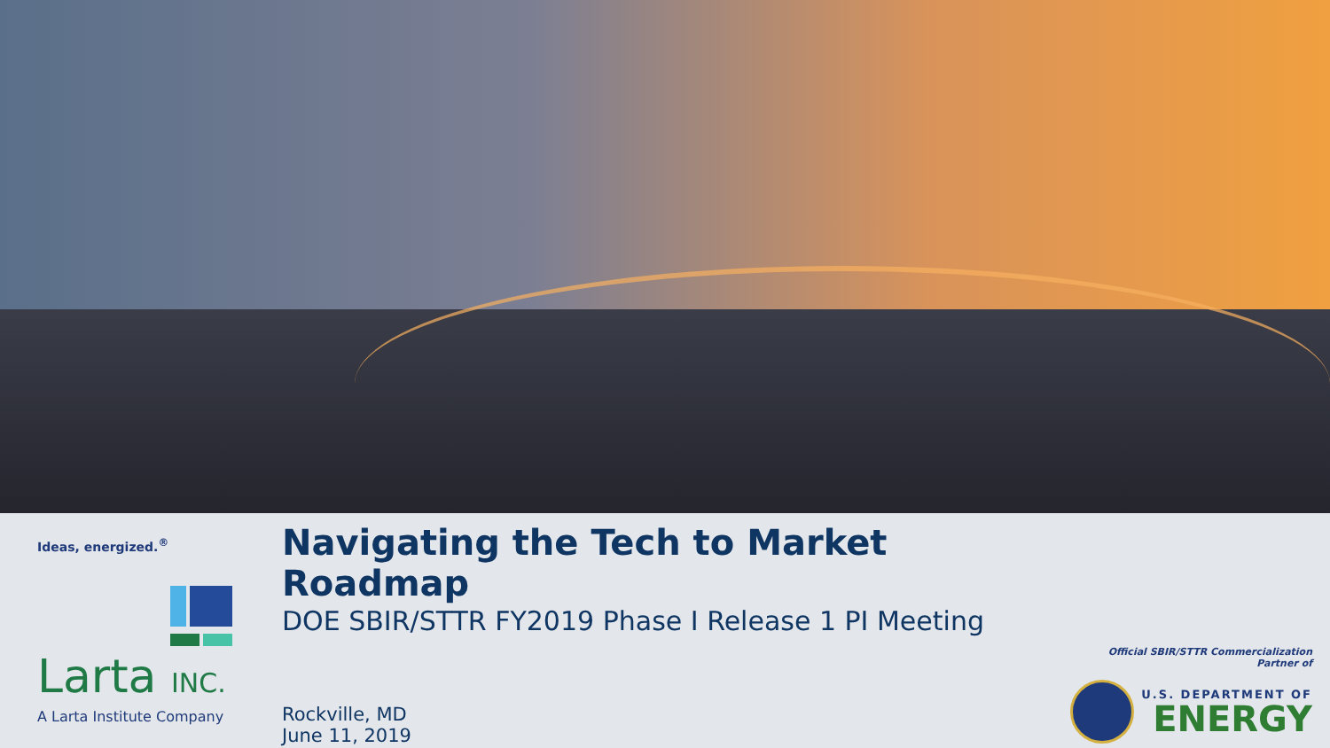Ideas, energized.<sup>®</sup>
Larta INC.
A Larta Institute Company
Navigating the Tech to Market Roadmap
DOE SBIR/STTR FY2019 Phase I Release 1 PI Meeting
Rockville, MD
June 11, 2019
Official SBIR/STTR Commercialization Partner of
U.S. DEPARTMENT OF
ENERGY